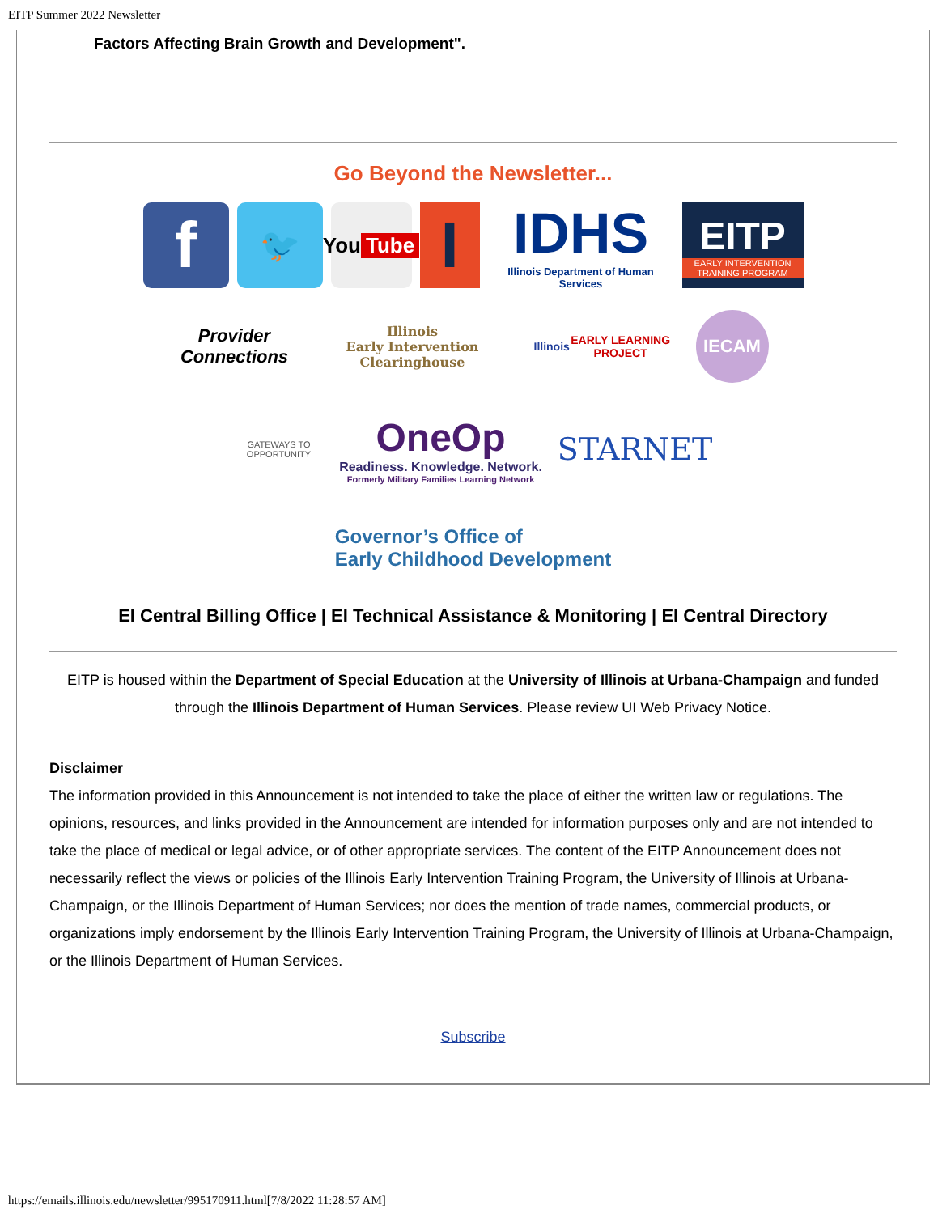EITP Summer 2022 Newsletter
Factors Affecting Brain Growth and Development".
Go Beyond the Newsletter...
f
🐦
You
Tube
I
IDHS
Illinois Department of Human Services
EITP
EARLY INTERVENTION TRAINING PROGRAM
Provider
Connections
Illinois
Early Intervention
Clearinghouse
Illinois
EARLY LEARNING PROJECT
IECAM
GATEWAYS TO OPPORTUNITY
OneOp
Readiness. Knowledge. Network.
Formerly Military Families Learning Network
STARNET
Governor’s Office of
Early Childhood Development
EI Central Billing Office | EI Technical Assistance & Monitoring | EI Central Directory
EITP is housed within the Department of Special Education at the University of Illinois at Urbana-Champaign and funded through the Illinois Department of Human Services. Please review UI Web Privacy Notice.
Disclaimer
The information provided in this Announcement is not intended to take the place of either the written law or regulations. The opinions, resources, and links provided in the Announcement are intended for information purposes only and are not intended to take the place of medical or legal advice, or of other appropriate services. The content of the EITP Announcement does not necessarily reflect the views or policies of the Illinois Early Intervention Training Program, the University of Illinois at Urbana-Champaign, or the Illinois Department of Human Services; nor does the mention of trade names, commercial products, or organizations imply endorsement by the Illinois Early Intervention Training Program, the University of Illinois at Urbana-Champaign, or the Illinois Department of Human Services.
Subscribe
https://emails.illinois.edu/newsletter/995170911.html[7/8/2022 11:28:57 AM]